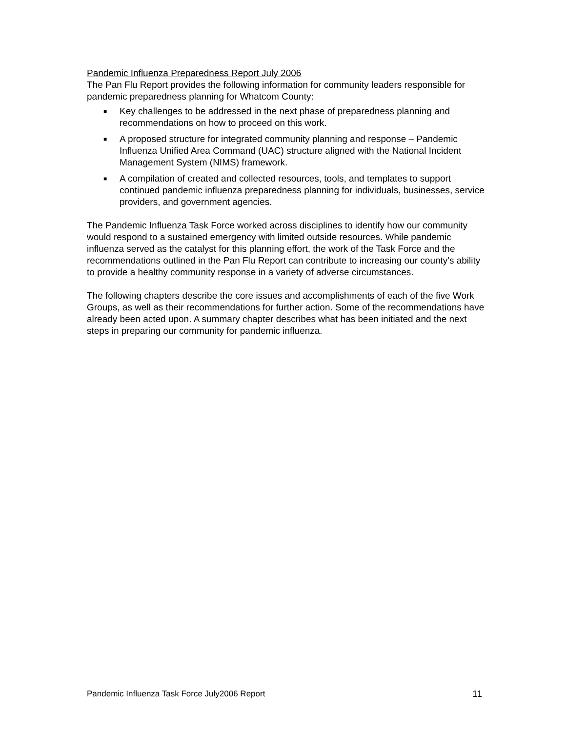Pandemic Influenza Preparedness Report July 2006
The Pan Flu Report provides the following information for community leaders responsible for pandemic preparedness planning for Whatcom County:
■ Key challenges to be addressed in the next phase of preparedness planning and recommendations on how to proceed on this work.
■ A proposed structure for integrated community planning and response – Pandemic Influenza Unified Area Command (UAC) structure aligned with the National Incident Management System (NIMS) framework.
■ A compilation of created and collected resources, tools, and templates to support continued pandemic influenza preparedness planning for individuals, businesses, service providers, and government agencies.
The Pandemic Influenza Task Force worked across disciplines to identify how our community would respond to a sustained emergency with limited outside resources. While pandemic influenza served as the catalyst for this planning effort, the work of the Task Force and the recommendations outlined in the Pan Flu Report can contribute to increasing our county's ability to provide a healthy community response in a variety of adverse circumstances.
The following chapters describe the core issues and accomplishments of each of the five Work Groups, as well as their recommendations for further action. Some of the recommendations have already been acted upon. A summary chapter describes what has been initiated and the next steps in preparing our community for pandemic influenza.
Pandemic Influenza Task Force July2006 Report 11